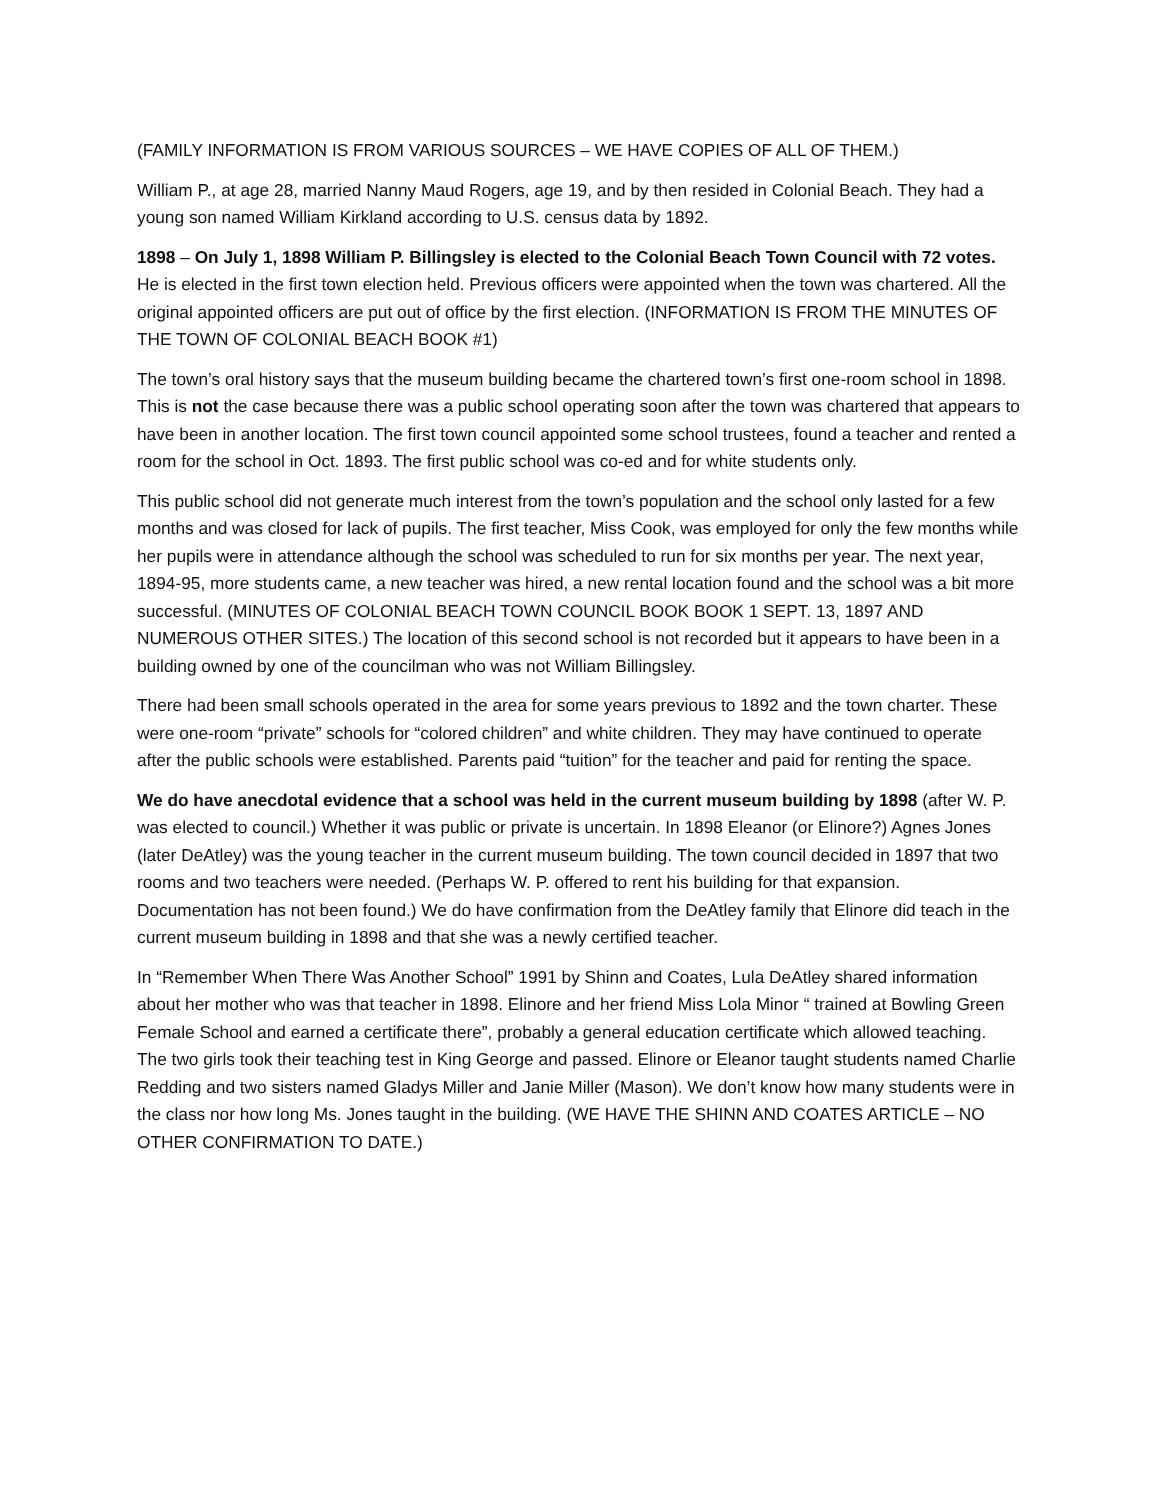(FAMILY INFORMATION IS FROM VARIOUS SOURCES – WE HAVE COPIES OF ALL OF THEM.)
William P., at age 28, married Nanny Maud Rogers, age 19, and by then resided in Colonial Beach. They had a young son named William Kirkland according to U.S. census data by 1892.
1898 – On July 1, 1898 William P. Billingsley is elected to the Colonial Beach Town Council with 72 votes. He is elected in the first town election held. Previous officers were appointed when the town was chartered. All the original appointed officers are put out of office by the first election. (INFORMATION IS FROM THE MINUTES OF THE TOWN OF COLONIAL BEACH BOOK #1)
The town’s oral history says that the museum building became the chartered town’s first one-room school in 1898. This is not the case because there was a public school operating soon after the town was chartered that appears to have been in another location. The first town council appointed some school trustees, found a teacher and rented a room for the school in Oct. 1893. The first public school was co-ed and for white students only.
This public school did not generate much interest from the town’s population and the school only lasted for a few months and was closed for lack of pupils. The first teacher, Miss Cook, was employed for only the few months while her pupils were in attendance although the school was scheduled to run for six months per year. The next year, 1894-95, more students came, a new teacher was hired, a new rental location found and the school was a bit more successful. (MINUTES OF COLONIAL BEACH TOWN COUNCIL BOOK BOOK 1 SEPT. 13, 1897 AND NUMEROUS OTHER SITES.) The location of this second school is not recorded but it appears to have been in a building owned by one of the councilman who was not William Billingsley.
There had been small schools operated in the area for some years previous to 1892 and the town charter. These were one-room “private” schools for “colored children” and white children. They may have continued to operate after the public schools were established. Parents paid “tuition” for the teacher and paid for renting the space.
We do have anecdotal evidence that a school was held in the current museum building by 1898 (after W. P. was elected to council.) Whether it was public or private is uncertain. In 1898 Eleanor (or Elinore?) Agnes Jones (later DeAtley) was the young teacher in the current museum building. The town council decided in 1897 that two rooms and two teachers were needed. (Perhaps W. P. offered to rent his building for that expansion. Documentation has not been found.) We do have confirmation from the DeAtley family that Elinore did teach in the current museum building in 1898 and that she was a newly certified teacher.
In “Remember When There Was Another School” 1991 by Shinn and Coates, Lula DeAtley shared information about her mother who was that teacher in 1898. Elinore and her friend Miss Lola Minor “ trained at Bowling Green Female School and earned a certificate there”, probably a general education certificate which allowed teaching. The two girls took their teaching test in King George and passed. Elinore or Eleanor taught students named Charlie Redding and two sisters named Gladys Miller and Janie Miller (Mason). We don’t know how many students were in the class nor how long Ms. Jones taught in the building. (WE HAVE THE SHINN AND COATES ARTICLE – NO OTHER CONFIRMATION TO DATE.)